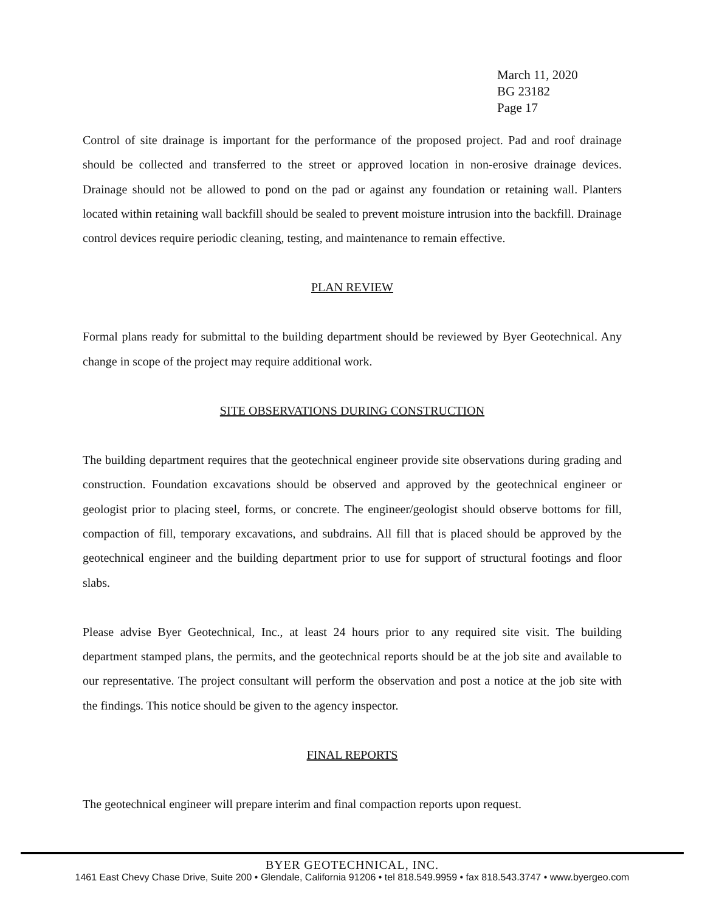March 11, 2020
BG 23182
Page 17
Control of site drainage is important for the performance of the proposed project. Pad and roof drainage should be collected and transferred to the street or approved location in non-erosive drainage devices. Drainage should not be allowed to pond on the pad or against any foundation or retaining wall. Planters located within retaining wall backfill should be sealed to prevent moisture intrusion into the backfill. Drainage control devices require periodic cleaning, testing, and maintenance to remain effective.
PLAN REVIEW
Formal plans ready for submittal to the building department should be reviewed by Byer Geotechnical. Any change in scope of the project may require additional work.
SITE OBSERVATIONS DURING CONSTRUCTION
The building department requires that the geotechnical engineer provide site observations during grading and construction. Foundation excavations should be observed and approved by the geotechnical engineer or geologist prior to placing steel, forms, or concrete. The engineer/geologist should observe bottoms for fill, compaction of fill, temporary excavations, and subdrains. All fill that is placed should be approved by the geotechnical engineer and the building department prior to use for support of structural footings and floor slabs.
Please advise Byer Geotechnical, Inc., at least 24 hours prior to any required site visit. The building department stamped plans, the permits, and the geotechnical reports should be at the job site and available to our representative. The project consultant will perform the observation and post a notice at the job site with the findings. This notice should be given to the agency inspector.
FINAL REPORTS
The geotechnical engineer will prepare interim and final compaction reports upon request.
BYER GEOTECHNICAL, INC.
1461 East Chevy Chase Drive, Suite 200 • Glendale, California 91206 • tel 818.549.9959 • fax 818.543.3747 • www.byergeo.com